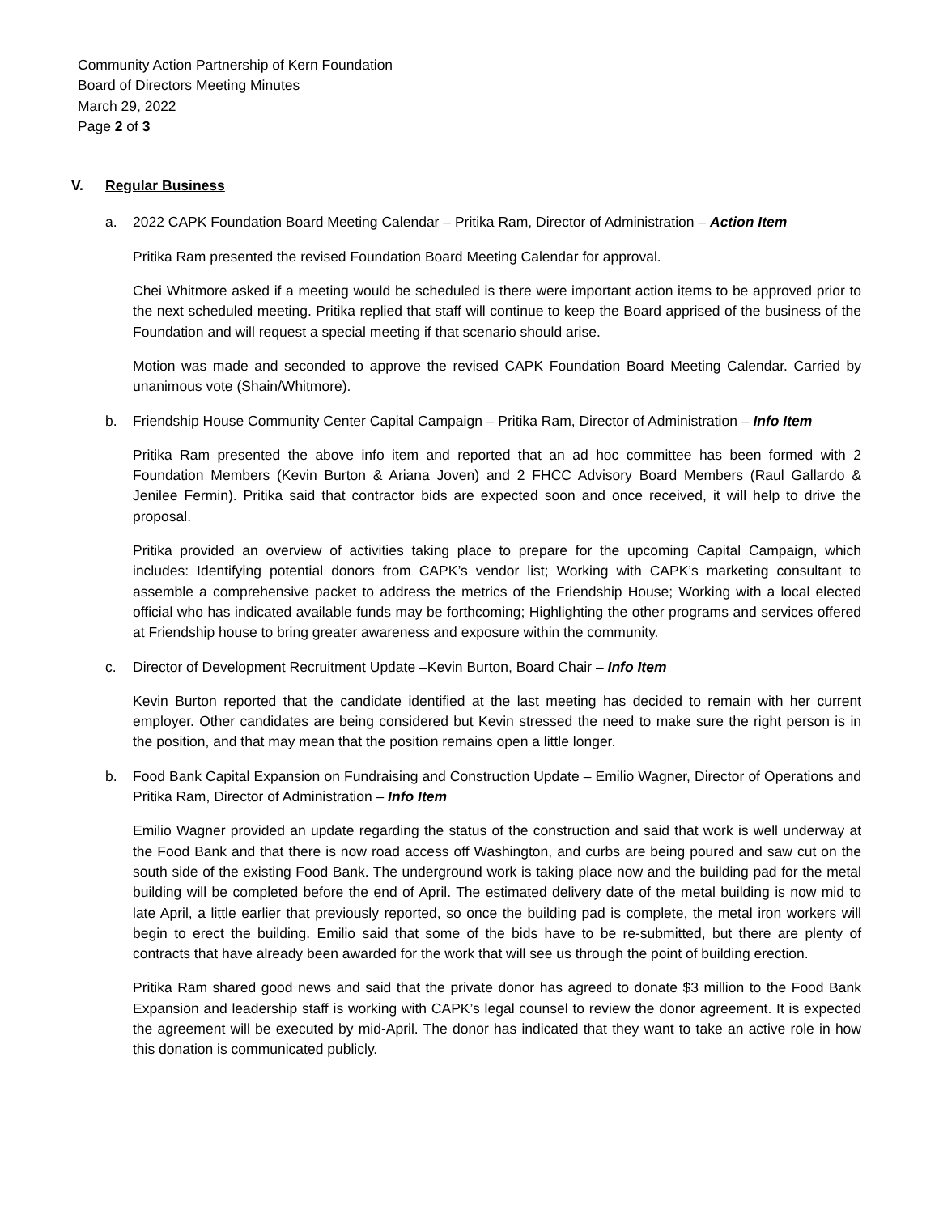Community Action Partnership of Kern Foundation
Board of Directors Meeting Minutes
March 29, 2022
Page 2 of 3
V. Regular Business
a. 2022 CAPK Foundation Board Meeting Calendar – Pritika Ram, Director of Administration – Action Item
Pritika Ram presented the revised Foundation Board Meeting Calendar for approval.
Chei Whitmore asked if a meeting would be scheduled is there were important action items to be approved prior to the next scheduled meeting. Pritika replied that staff will continue to keep the Board apprised of the business of the Foundation and will request a special meeting if that scenario should arise.
Motion was made and seconded to approve the revised CAPK Foundation Board Meeting Calendar. Carried by unanimous vote (Shain/Whitmore).
b. Friendship House Community Center Capital Campaign – Pritika Ram, Director of Administration – Info Item
Pritika Ram presented the above info item and reported that an ad hoc committee has been formed with 2 Foundation Members (Kevin Burton & Ariana Joven) and 2 FHCC Advisory Board Members (Raul Gallardo & Jenilee Fermin). Pritika said that contractor bids are expected soon and once received, it will help to drive the proposal.
Pritika provided an overview of activities taking place to prepare for the upcoming Capital Campaign, which includes: Identifying potential donors from CAPK’s vendor list; Working with CAPK’s marketing consultant to assemble a comprehensive packet to address the metrics of the Friendship House; Working with a local elected official who has indicated available funds may be forthcoming; Highlighting the other programs and services offered at Friendship house to bring greater awareness and exposure within the community.
c. Director of Development Recruitment Update –Kevin Burton, Board Chair – Info Item
Kevin Burton reported that the candidate identified at the last meeting has decided to remain with her current employer. Other candidates are being considered but Kevin stressed the need to make sure the right person is in the position, and that may mean that the position remains open a little longer.
b. Food Bank Capital Expansion on Fundraising and Construction Update – Emilio Wagner, Director of Operations and Pritika Ram, Director of Administration – Info Item
Emilio Wagner provided an update regarding the status of the construction and said that work is well underway at the Food Bank and that there is now road access off Washington, and curbs are being poured and saw cut on the south side of the existing Food Bank. The underground work is taking place now and the building pad for the metal building will be completed before the end of April. The estimated delivery date of the metal building is now mid to late April, a little earlier that previously reported, so once the building pad is complete, the metal iron workers will begin to erect the building. Emilio said that some of the bids have to be re-submitted, but there are plenty of contracts that have already been awarded for the work that will see us through the point of building erection.
Pritika Ram shared good news and said that the private donor has agreed to donate $3 million to the Food Bank Expansion and leadership staff is working with CAPK’s legal counsel to review the donor agreement. It is expected the agreement will be executed by mid-April. The donor has indicated that they want to take an active role in how this donation is communicated publicly.